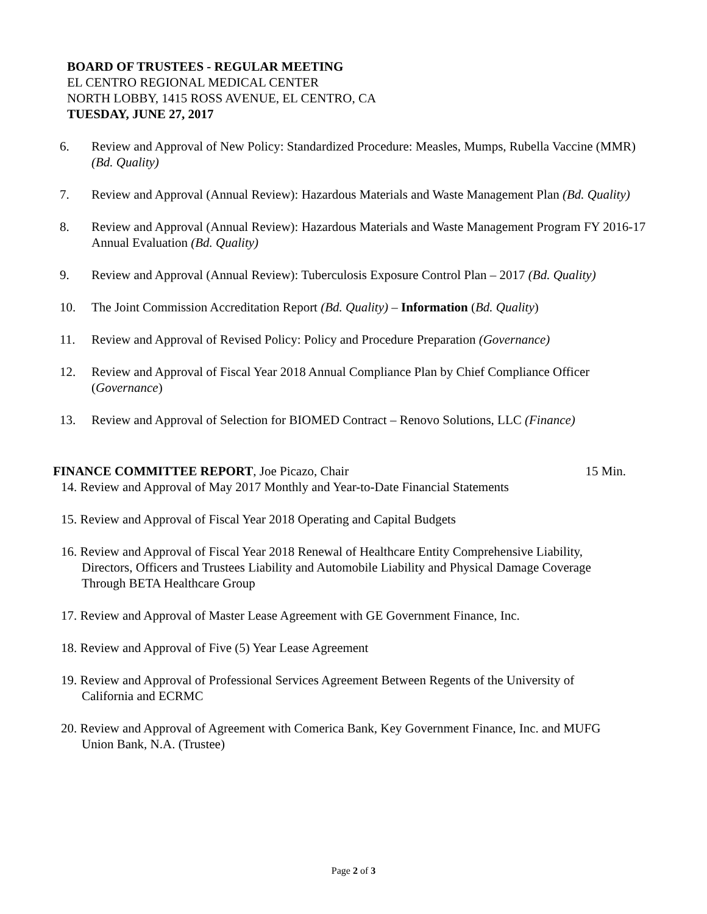BOARD OF TRUSTEES - REGULAR MEETING
EL CENTRO REGIONAL MEDICAL CENTER
NORTH LOBBY, 1415 ROSS AVENUE, EL CENTRO, CA
TUESDAY, JUNE 27, 2017
6. Review and Approval of New Policy: Standardized Procedure: Measles, Mumps, Rubella Vaccine (MMR) (Bd. Quality)
7. Review and Approval (Annual Review): Hazardous Materials and Waste Management Plan (Bd. Quality)
8. Review and Approval (Annual Review): Hazardous Materials and Waste Management Program FY 2016-17 Annual Evaluation (Bd. Quality)
9. Review and Approval (Annual Review): Tuberculosis Exposure Control Plan – 2017 (Bd. Quality)
10. The Joint Commission Accreditation Report (Bd. Quality) – Information (Bd. Quality)
11. Review and Approval of Revised Policy: Policy and Procedure Preparation (Governance)
12. Review and Approval of Fiscal Year 2018 Annual Compliance Plan by Chief Compliance Officer (Governance)
13. Review and Approval of Selection for BIOMED Contract – Renovo Solutions, LLC (Finance)
FINANCE COMMITTEE REPORT, Joe Picazo, Chair 15 Min.
14. Review and Approval of May 2017 Monthly and Year-to-Date Financial Statements
15. Review and Approval of Fiscal Year 2018 Operating and Capital Budgets
16. Review and Approval of Fiscal Year 2018 Renewal of Healthcare Entity Comprehensive Liability, Directors, Officers and Trustees Liability and Automobile Liability and Physical Damage Coverage Through BETA Healthcare Group
17. Review and Approval of Master Lease Agreement with GE Government Finance, Inc.
18. Review and Approval of Five (5) Year Lease Agreement
19. Review and Approval of Professional Services Agreement Between Regents of the University of California and ECRMC
20. Review and Approval of Agreement with Comerica Bank, Key Government Finance, Inc. and MUFG Union Bank, N.A. (Trustee)
Page 2 of 3